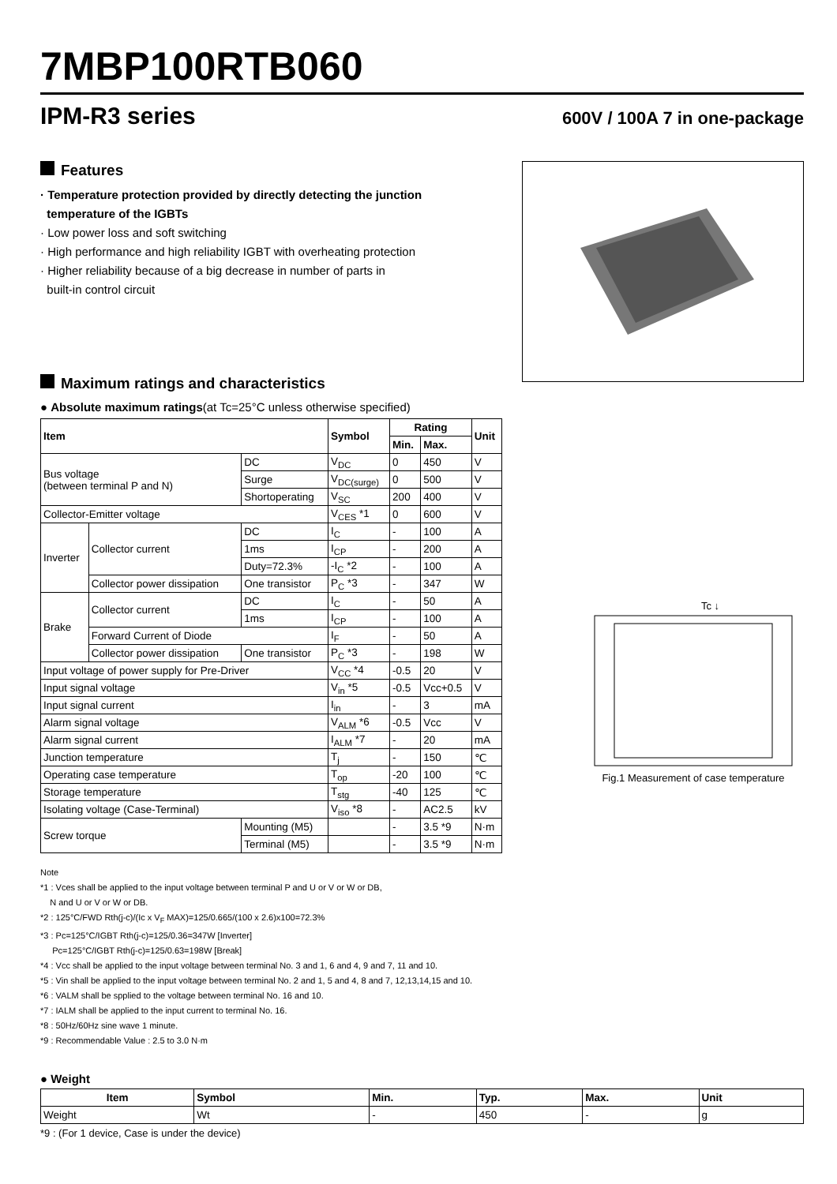7MBP100RTB060
IPM-R3 series
600V / 100A 7 in one-package
Features
· Temperature protection provided by directly detecting the junction
temperature of the IGBTs
· Low power loss and soft switching
· High performance and high reliability IGBT with overheating protection
· Higher reliability because of a big decrease in number of parts in
built-in control circuit
Maximum ratings and characteristics
● Absolute maximum ratings(at Tc=25°C unless otherwise specified)
| Item | | | Symbol | Rating | | Unit |
| --- | --- | --- | --- | --- | --- | --- |
| | | | | Min. | Max. | |
| Bus voltage (between terminal P and N) | | DC | V<sub>DC</sub> | 0 | 450 | V |
| | | Surge | V<sub>DC(surge)</sub> | 0 | 500 | V |
| | | Shortoperating | V<sub>SC</sub> | 200 | 400 | V |
| Collector-Emitter voltage | | | V<sub>CES</sub> *1 | 0 | 600 | V |
| Inverter | Collector current | DC | I<sub>C</sub> | - | 100 | A |
| | | 1ms | I<sub>CP</sub> | - | 200 | A |
| | | Duty=72.3% | -I<sub>C</sub> *2 | - | 100 | A |
| | Collector power dissipation | One transistor | P<sub>C</sub> *3 | - | 347 | W |
| Brake | Collector current | DC | I<sub>C</sub> | - | 50 | A |
| | | 1ms | I<sub>CP</sub> | - | 100 | A |
| | Forward Current of Diode | | I<sub>F</sub> | - | 50 | A |
| | Collector power dissipation | One transistor | P<sub>C</sub> *3 | - | 198 | W |
| Input voltage of power supply for Pre-Driver | | | V<sub>CC</sub> *4 | -0.5 | 20 | V |
| Input signal voltage | | | V<sub>in</sub> *5 | -0.5 | Vcc+0.5 | V |
| Input signal current | | | I<sub>in</sub> | - | 3 | mA |
| Alarm signal voltage | | | V<sub>ALM</sub> *6 | -0.5 | Vcc | V |
| Alarm signal current | | | I<sub>ALM</sub> *7 | - | 20 | mA |
| Junction temperature | | | T<sub>j</sub> | - | 150 | ℃ |
| Operating case temperature | | | T<sub>op</sub> | -20 | 100 | ℃ |
| Storage temperature | | | T<sub>stg</sub> | -40 | 125 | ℃ |
| Isolating voltage (Case-Terminal) | | | V<sub>iso</sub> *8 | - | AC2.5 | kV |
| Screw torque | | Mounting (M5) | | - | 3.5 *9 | N·m |
| | | Terminal (M5) | | - | 3.5 *9 | N·m |
Tc ↓
Fig.1 Measurement of case temperature
Note
*1 : Vces shall be applied to the input voltage between terminal P and U or V or W or DB,
N and U or V or W or DB.
*2 : 125°C/FWD Rth(j-c)/(Ic x V<sub>F</sub> MAX)=125/0.665/(100 x 2.6)x100=72.3%
*3 : Pc=125°C/IGBT Rth(j-c)=125/0.36=347W [Inverter]
Pc=125°C/IGBT Rth(j-c)=125/0.63=198W [Break]
*4 : Vcc shall be applied to the input voltage between terminal No. 3 and 1, 6 and 4, 9 and 7, 11 and 10.
*5 : Vin shall be applied to the input voltage between terminal No. 2 and 1, 5 and 4, 8 and 7, 12,13,14,15 and 10.
*6 : VALM shall be spplied to the voltage between terminal No. 16 and 10.
*7 : IALM shall be applied to the input current to terminal No. 16.
*8 : 50Hz/60Hz sine wave 1 minute.
*9 : Recommendable Value : 2.5 to 3.0 N·m
● Weight
| Item | Symbol | Min. | Typ. | Max. | Unit |
| --- | --- | --- | --- | --- | --- |
| Weight | Wt | - | 450 | - | g |
*9 : (For 1 device, Case is under the device)